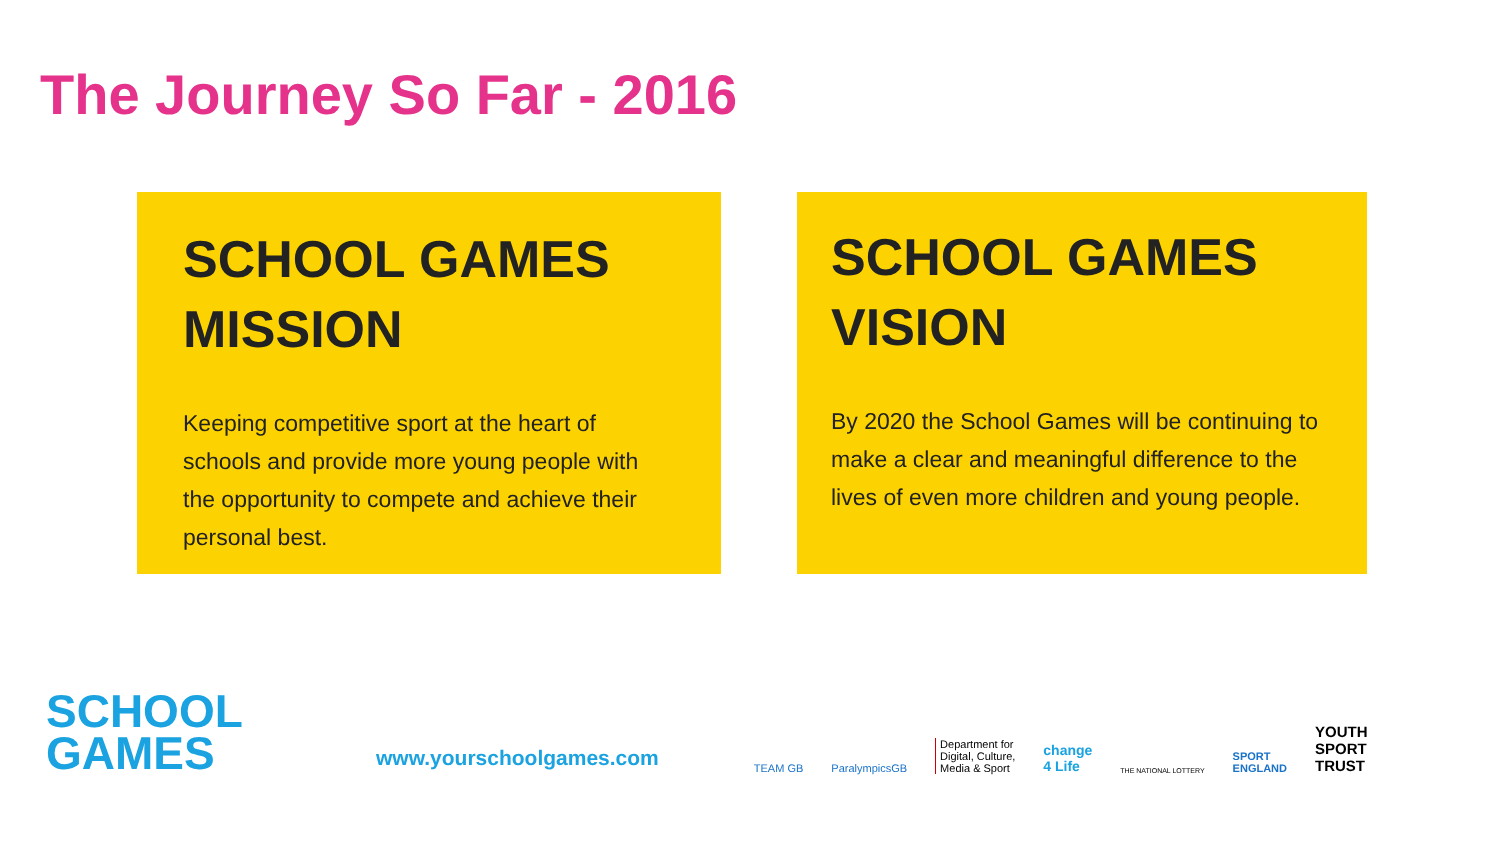The Journey So Far - 2016
SCHOOL GAMES MISSION
Keeping competitive sport at the heart of schools and provide more young people with the opportunity to compete and achieve their personal best.
SCHOOL GAMES VISION
By 2020 the School Games will be continuing to make a clear and meaningful difference to the lives of even more children and young people.
SCHOOL GAMES
www.yourschoolgames.com
TEAM GB ParalympicsGB Department for
Digital, Culture,
Media & Sport change
4 Life THE NATIONAL LOTTERY SPORT
ENGLAND YOUTH
SPORT
TRUST